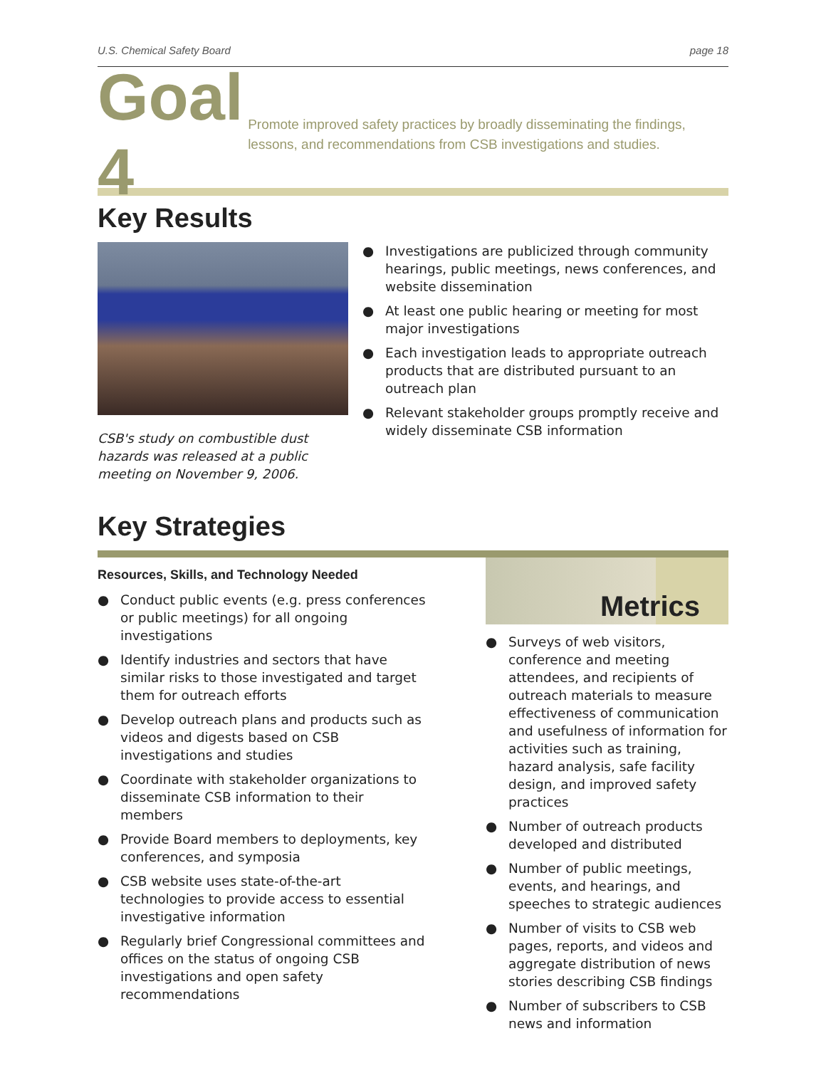U.S. Chemical Safety Board page 18
Goal 4
Promote improved safety practices by broadly disseminating the findings, lessons, and recommendations from CSB investigations and studies.
Key Results
CSB's study on combustible dust hazards was released at a public meeting on November 9, 2006.
● Investigations are publicized through community hearings, public meetings, news conferences, and website dissemination
● At least one public hearing or meeting for most major investigations
● Each investigation leads to appropriate outreach products that are distributed pursuant to an outreach plan
● Relevant stakeholder groups promptly receive and widely disseminate CSB information
Key Strategies
Resources, Skills, and Technology Needed
● Conduct public events (e.g. press conferences or public meetings) for all ongoing investigations
● Identify industries and sectors that have similar risks to those investigated and target them for outreach efforts
● Develop outreach plans and products such as videos and digests based on CSB investigations and studies
● Coordinate with stakeholder organizations to disseminate CSB information to their members
● Provide Board members to deployments, key conferences, and symposia
● CSB website uses state-of-the-art technologies to provide access to essential investigative information
● Regularly brief Congressional committees and offices on the status of ongoing CSB investigations and open safety recommendations
Metrics
● Surveys of web visitors, conference and meeting attendees, and recipients of outreach materials to measure effectiveness of communication and usefulness of information for activities such as training, hazard analysis, safe facility design, and improved safety practices
● Number of outreach products developed and distributed
● Number of public meetings, events, and hearings, and speeches to strategic audiences
● Number of visits to CSB web pages, reports, and videos and aggregate distribution of news stories describing CSB findings
● Number of subscribers to CSB news and information